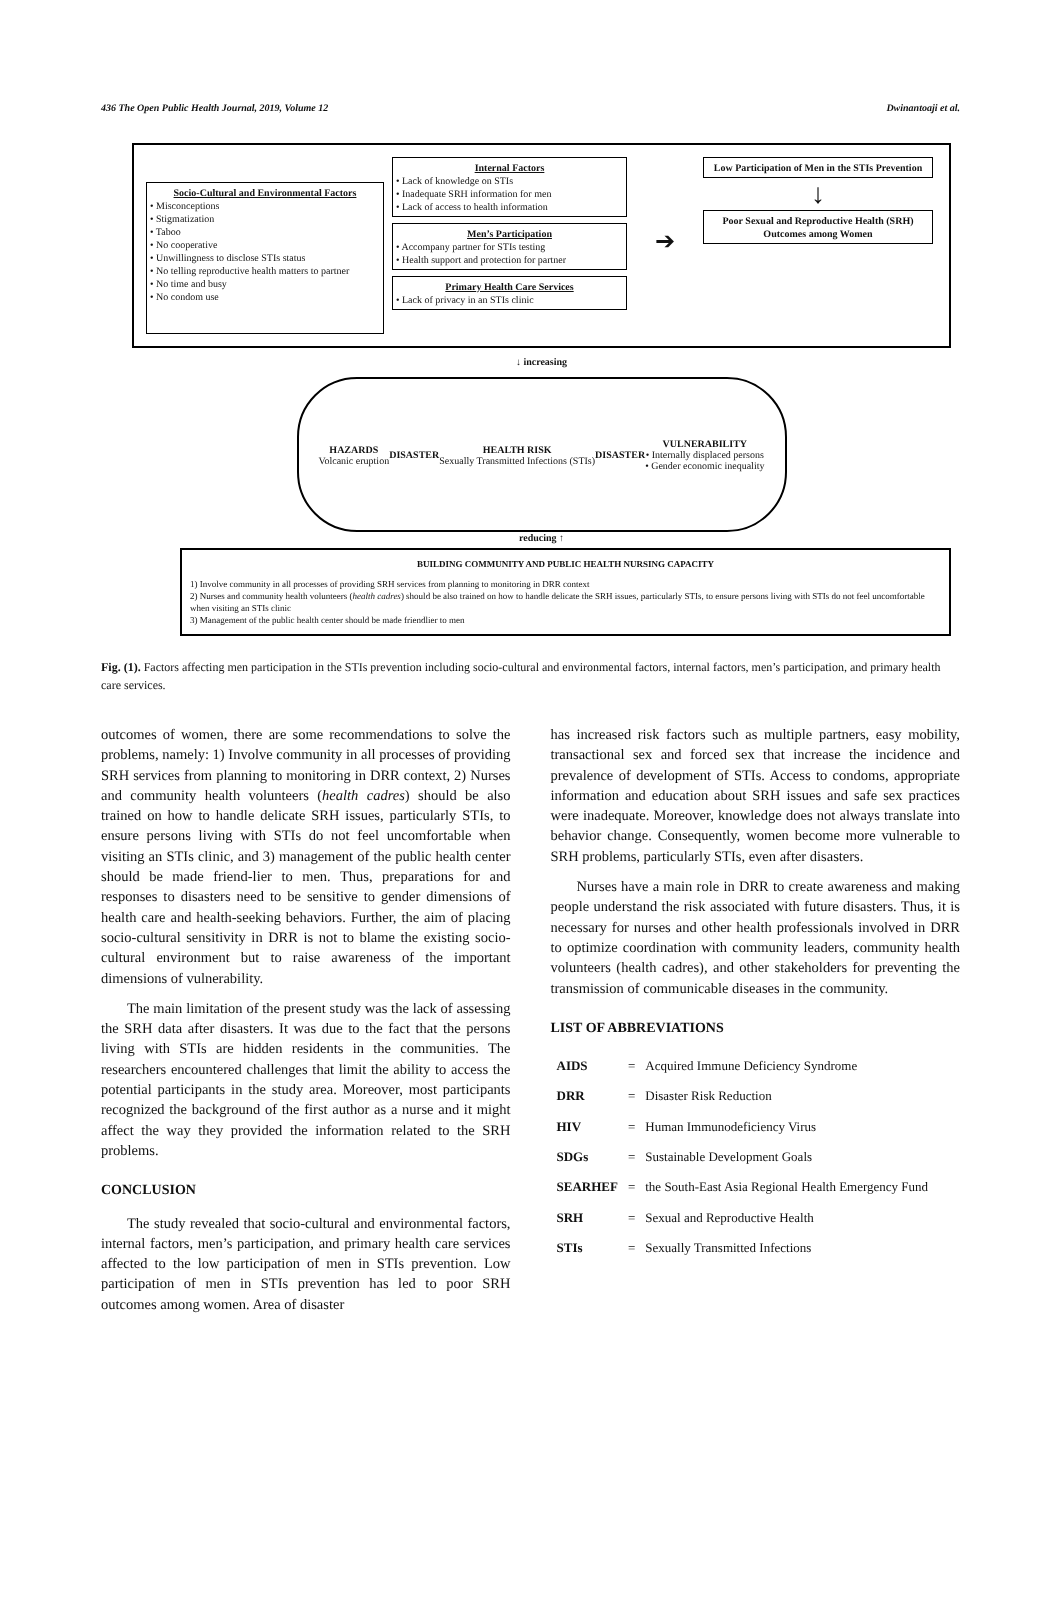436 The Open Public Health Journal, 2019, Volume 12 Dwinantoaji et al.
Socio-Cultural and Environmental Factors
• Misconceptions
• Stigmatization
• Taboo
• No cooperative
• Unwillingness to disclose STIs status
• No telling reproductive health matters to partner
• No time and busy
• No condom use
Internal Factors
• Lack of knowledge on STIs
• Inadequate SRH information for men
• Lack of access to health information
Men’s Participation
• Accompany partner for STIs testing
• Health support and protection for partner
Primary Health Care Services
• Lack of privacy in an STIs clinic
➔
Low Participation of Men in the STIs Prevention
↓
Poor Sexual and Reproductive Health (SRH) Outcomes among Women
↓ increasing
HAZARDS
Volcanic eruption
DISASTER
HEALTH RISK
Sexually Transmitted Infections (STIs)
DISASTER
VULNERABILITY
• Internally displaced persons
• Gender economic inequality
reducing ↑
BUILDING COMMUNITY AND PUBLIC HEALTH NURSING CAPACITY
1) Involve community in all processes of providing SRH services from planning to monitoring in DRR context
2) Nurses and community health volunteers (health cadres) should be also trained on how to handle delicate the SRH issues, particularly STIs, to ensure persons living with STIs do not feel uncomfortable when visiting an STIs clinic
3) Management of the public health center should be made friendlier to men
Fig. (1). Factors affecting men participation in the STIs prevention including socio-cultural and environmental factors, internal factors, men’s participation, and primary health care services.
outcomes of women, there are some recommendations to solve the problems, namely: 1) Involve community in all processes of providing SRH services from planning to monitoring in DRR context, 2) Nurses and community health volunteers (health cadres) should be also trained on how to handle delicate SRH issues, particularly STIs, to ensure persons living with STIs do not feel uncomfortable when visiting an STIs clinic, and 3) management of the public health center should be made friend-lier to men. Thus, preparations for and responses to disasters need to be sensitive to gender dimensions of health care and health-seeking behaviors. Further, the aim of placing socio-cultural sensitivity in DRR is not to blame the existing socio-cultural environment but to raise awareness of the important dimensions of vulnerability.
The main limitation of the present study was the lack of assessing the SRH data after disasters. It was due to the fact that the persons living with STIs are hidden residents in the communities. The researchers encountered challenges that limit the ability to access the potential participants in the study area. Moreover, most participants recognized the background of the first author as a nurse and it might affect the way they provided the information related to the SRH problems.
CONCLUSION
The study revealed that socio-cultural and environmental factors, internal factors, men’s participation, and primary health care services affected to the low participation of men in STIs prevention. Low participation of men in STIs prevention has led to poor SRH outcomes among women. Area of disaster
has increased risk factors such as multiple partners, easy mobility, transactional sex and forced sex that increase the incidence and prevalence of development of STIs. Access to condoms, appropriate information and education about SRH issues and safe sex practices were inadequate. Moreover, knowledge does not always translate into behavior change. Consequently, women become more vulnerable to SRH problems, particularly STIs, even after disasters.
Nurses have a main role in DRR to create awareness and making people understand the risk associated with future disasters. Thus, it is necessary for nurses and other health professionals involved in DRR to optimize coordination with community leaders, community health volunteers (health cadres), and other stakeholders for preventing the transmission of communicable diseases in the community.
LIST OF ABBREVIATIONS
| AIDS | = | Acquired Immune Deficiency Syndrome |
| DRR | = | Disaster Risk Reduction |
| HIV | = | Human Immunodeficiency Virus |
| SDGs | = | Sustainable Development Goals |
| SEARHEF | = | the South-East Asia Regional Health Emergency Fund |
| SRH | = | Sexual and Reproductive Health |
| STIs | = | Sexually Transmitted Infections |